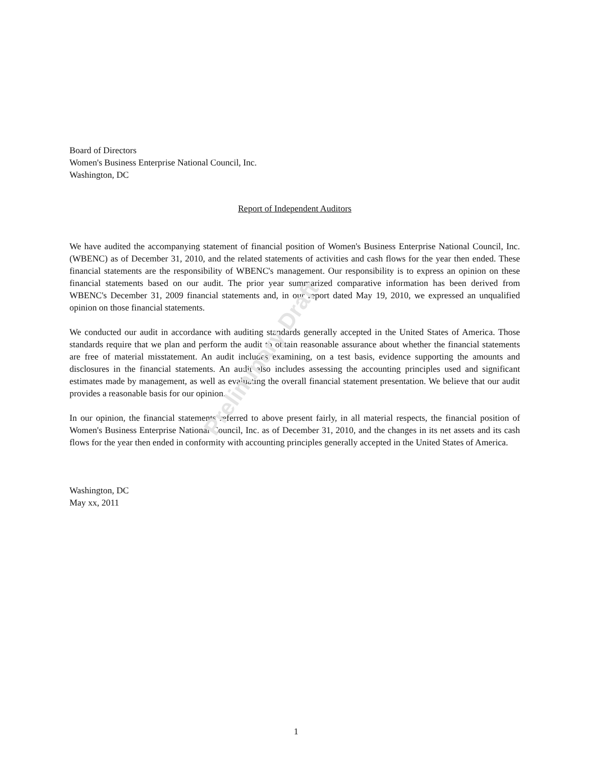Board of Directors
Women's Business Enterprise National Council, Inc.
Washington, DC
Report of Independent Auditors
We have audited the accompanying statement of financial position of Women's Business Enterprise National Council, Inc. (WBENC) as of December 31, 2010, and the related statements of activities and cash flows for the year then ended. These financial statements are the responsibility of WBENC's management. Our responsibility is to express an opinion on these financial statements based on our audit. The prior year summarized comparative information has been derived from WBENC's December 31, 2009 financial statements and, in our report dated May 19, 2010, we expressed an unqualified opinion on those financial statements.
We conducted our audit in accordance with auditing standards generally accepted in the United States of America. Those standards require that we plan and perform the audit to obtain reasonable assurance about whether the financial statements are free of material misstatement. An audit includes examining, on a test basis, evidence supporting the amounts and disclosures in the financial statements. An audit also includes assessing the accounting principles used and significant estimates made by management, as well as evaluating the overall financial statement presentation. We believe that our audit provides a reasonable basis for our opinion.
In our opinion, the financial statements referred to above present fairly, in all material respects, the financial position of Women's Business Enterprise National Council, Inc. as of December 31, 2010, and the changes in its net assets and its cash flows for the year then ended in conformity with accounting principles generally accepted in the United States of America.
Washington, DC
May xx, 2011
Preliminary Draft
1